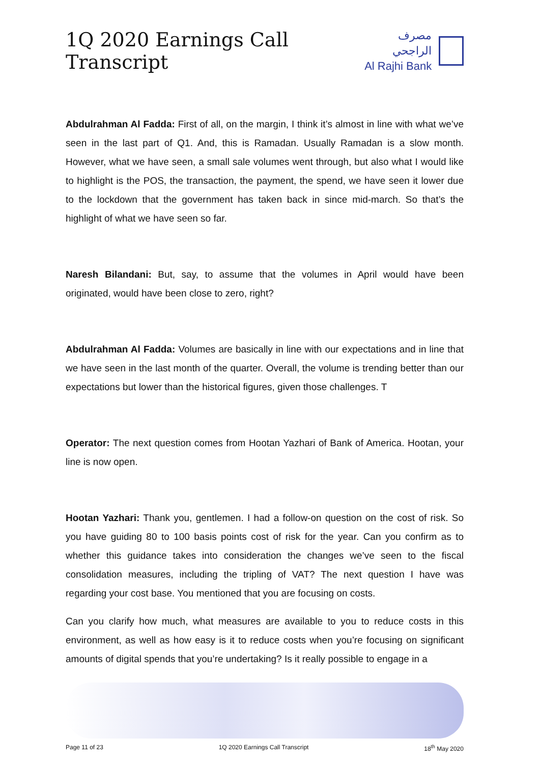1Q 2020 Earnings Call Transcript
مصرف الراجحي
Al Rajhi Bank
Abdulrahman Al Fadda: First of all, on the margin, I think it’s almost in line with what we’ve seen in the last part of Q1. And, this is Ramadan. Usually Ramadan is a slow month. However, what we have seen, a small sale volumes went through, but also what I would like to highlight is the POS, the transaction, the payment, the spend, we have seen it lower due to the lockdown that the government has taken back in since mid-march. So that’s the highlight of what we have seen so far.
Naresh Bilandani: But, say, to assume that the volumes in April would have been originated, would have been close to zero, right?
Abdulrahman Al Fadda: Volumes are basically in line with our expectations and in line that we have seen in the last month of the quarter. Overall, the volume is trending better than our expectations but lower than the historical figures, given those challenges. T
Operator: The next question comes from Hootan Yazhari of Bank of America. Hootan, your line is now open.
Hootan Yazhari: Thank you, gentlemen. I had a follow-on question on the cost of risk. So you have guiding 80 to 100 basis points cost of risk for the year. Can you confirm as to whether this guidance takes into consideration the changes we’ve seen to the fiscal consolidation measures, including the tripling of VAT? The next question I have was regarding your cost base. You mentioned that you are focusing on costs.
Can you clarify how much, what measures are available to you to reduce costs in this environment, as well as how easy is it to reduce costs when you’re focusing on significant amounts of digital spends that you’re undertaking? Is it really possible to engage in a
Page 11 of 23 1Q 2020 Earnings Call Transcript 18<sup>th</sup> May 2020